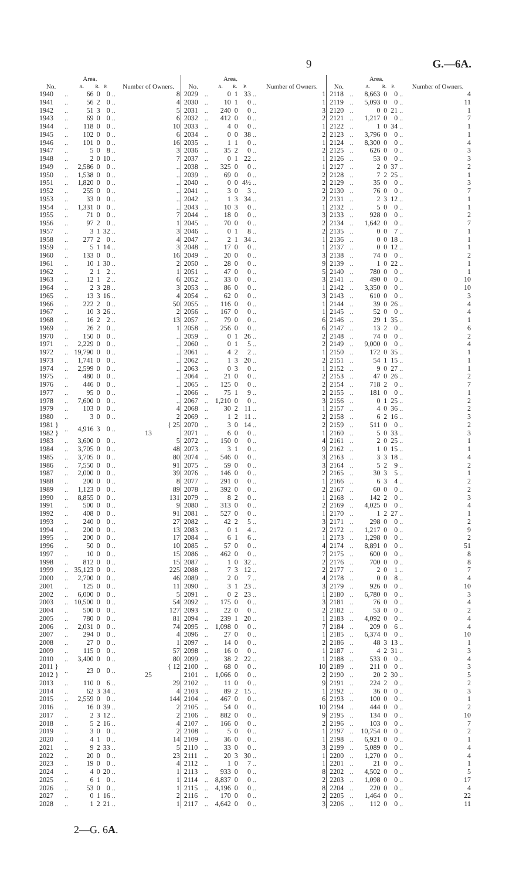9 G.—6A.
| No. | | Area. | | | | Number of Owners. |
| --- | --- | --- | --- | --- | --- | --- |
| | | A. | R. | P. | | |
| 1940 | .. | 66 | 0 | 0 | .. | 8 |
| 1941 | .. | 56 | 2 | 0 | .. | 4 |
| 1942 | .. | 51 | 3 | 0 | .. | 5 |
| 1943 | .. | 69 | 0 | 0 | .. | 6 |
| 1944 | .. | 118 | 0 | 0 | .. | 10 |
| 1945 | .. | 102 | 0 | 0 | .. | 6 |
| 1946 | .. | 101 | 0 | 0 | .. | 16 |
| 1947 | .. | 5 | 0 | 8 | .. | 3 |
| 1948 | .. | 2 | 0 | 10 | .. | 7 |
| 1949 | .. | 2,586 | 0 | 0 | .. | .. |
| 1950 | .. | 1,538 | 0 | 0 | .. | .. |
| 1951 | .. | 1,820 | 0 | 0 | .. | .. |
| 1952 | .. | 255 | 0 | 0 | .. | .. |
| 1953 | .. | 33 | 0 | 0 | .. | .. |
| 1954 | .. | 1,331 | 0 | 0 | .. | .. |
| 1955 | .. | 71 | 0 | 0 | .. | 7 |
| 1956 | .. | 97 | 2 | 0 | .. | 1 |
| 1957 | .. | 3 | 1 | 32 | .. | 3 |
| 1958 | .. | 277 | 2 | 0 | .. | 4 |
| 1959 | .. | 5 | 1 | 14 | .. | 3 |
| 1960 | .. | 133 | 0 | 0 | .. | 16 |
| 1961 | .. | 10 | 1 | 30 | .. | 2 |
| 1962 | .. | 2 | 1 | 2 | .. | 1 |
| 1963 | .. | 12 | 1 | 2 | .. | 6 |
| 1964 | .. | 2 | 3 | 28 | .. | 3 |
| 1965 | .. | 13 | 3 | 16 | .. | 4 |
| 1966 | .. | 222 | 2 | 0 | .. | 50 |
| 1967 | .. | 10 | 3 | 26 | .. | 2 |
| 1968 | .. | 16 | 2 | 2 | .. | 13 |
| 1969 | .. | 26 | 2 | 0 | .. | 1 |
| 1970 | .. | 150 | 0 | 0 | .. | .. |
| 1971 | .. | 2,229 | 0 | 0 | .. | .. |
| 1972 | .. | 19,790 | 0 | 0 | .. | .. |
| 1973 | .. | 1,741 | 0 | 0 | .. | .. |
| 1974 | .. | 2,599 | 0 | 0 | .. | .. |
| 1975 | .. | 480 | 0 | 0 | .. | .. |
| 1976 | .. | 446 | 0 | 0 | .. | .. |
| 1977 | .. | 95 | 0 | 0 | .. | .. |
| 1978 | .. | 7,600 | 0 | 0 | .. | .. |
| 1979 | .. | 103 | 0 | 0 | .. | 4 |
| 1980 | .. | 3 | 0 | 0 | .. | 2 |
| 1981 } | .. | 4,916 | 3 | 0 | .. | { 25 |
| 1982 } | | | | | | 13 |
| 1983 | .. | 3,600 | 0 | 0 | .. | 5 |
| 1984 | .. | 3,705 | 0 | 0 | .. | 48 |
| 1985 | .. | 3,705 | 0 | 0 | .. | 80 |
| 1986 | .. | 7,550 | 0 | 0 | .. | 91 |
| 1987 | .. | 2,000 | 0 | 0 | .. | 39 |
| 1988 | .. | 200 | 0 | 0 | .. | 8 |
| 1989 | .. | 1,123 | 0 | 0 | .. | 89 |
| 1990 | .. | 8,855 | 0 | 0 | .. | 131 |
| 1991 | .. | 500 | 0 | 0 | .. | 9 |
| 1992 | .. | 408 | 0 | 0 | .. | 91 |
| 1993 | .. | 240 | 0 | 0 | .. | 27 |
| 1994 | .. | 200 | 0 | 0 | .. | 13 |
| 1995 | .. | 200 | 0 | 0 | .. | 17 |
| 1996 | .. | 50 | 0 | 0 | .. | 10 |
| 1997 | .. | 10 | 0 | 0 | .. | 15 |
| 1998 | .. | 812 | 0 | 0 | .. | 15 |
| 1999 | .. | 35,123 | 0 | 0 | .. | 225 |
| 2000 | .. | 2,700 | 0 | 0 | .. | 46 |
| 2001 | .. | 125 | 0 | 0 | .. | 11 |
| 2002 | .. | 6,000 | 0 | 0 | .. | 5 |
| 2003 | .. | 10,500 | 0 | 0 | .. | 54 |
| 2004 | .. | 500 | 0 | 0 | .. | 127 |
| 2005 | .. | 780 | 0 | 0 | .. | 81 |
| 2006 | .. | 2,031 | 0 | 0 | .. | 74 |
| 2007 | .. | 294 | 0 | 0 | .. | 4 |
| 2008 | .. | 27 | 0 | 0 | .. | 1 |
| 2009 | .. | 115 | 0 | 0 | .. | 57 |
| 2010 | .. | 3,400 | 0 | 0 | .. | 80 |
| 2011 } | .. | 23 | 0 | 0 | .. | { 12 |
| 2012 } | | | | | | 25 |
| 2013 | .. | 110 | 0 | 6 | .. | 29 |
| 2014 | .. | 62 | 3 | 34 | .. | 4 |
| 2015 | .. | 2,559 | 0 | 0 | .. | 144 |
| 2016 | .. | 16 | 0 | 39 | .. | 2 |
| 2017 | .. | 2 | 3 | 12 | .. | 2 |
| 2018 | .. | 5 | 2 | 16 | .. | 4 |
| 2019 | .. | 3 | 0 | 0 | .. | 2 |
| 2020 | .. | 4 | 1 | 0 | .. | 14 |
| 2021 | .. | 9 | 2 | 33 | .. | 5 |
| 2022 | .. | 20 | 0 | 0 | .. | 23 |
| 2023 | .. | 19 | 0 | 0 | .. | 4 |
| 2024 | .. | 4 | 0 | 20 | .. | 1 |
| 2025 | .. | 6 | 1 | 0 | .. | 1 |
| 2026 | .. | 53 | 0 | 0 | .. | 1 |
| 2027 | .. | 0 | 1 | 16 | .. | 2 |
| 2028 | .. | 1 | 2 | 21 | .. | 1 |
| No. | | Area. | | | | Number of Owners. |
| --- | --- | --- | --- | --- | --- | --- |
| | | A. | R. | P. | | |
| 2029 | .. | 0 | 1 | 33 | .. | 1 |
| 2030 | .. | 10 | 1 | 0 | .. | 1 |
| 2031 | .. | 240 | 0 | 0 | .. | 3 |
| 2032 | .. | 412 | 0 | 0 | .. | 2 |
| 2033 | .. | 4 | 0 | 0 | .. | 1 |
| 2034 | .. | 0 | 0 | 38 | .. | 2 |
| 2035 | .. | 1 | 1 | 0 | .. | 1 |
| 2036 | .. | 35 | 2 | 0 | .. | 2 |
| 2037 | .. | 0 | 1 | 22 | .. | 1 |
| 2038 | .. | 325 | 0 | 0 | .. | 1 |
| 2039 | .. | 69 | 0 | 0 | .. | 2 |
| 2040 | .. | 0 | 0 | 4½ | .. | 2 |
| 2041 | .. | 3 | 0 | 3 | .. | 2 |
| 2042 | .. | 1 | 3 | 34 | .. | 2 |
| 2043 | .. | 10 | 3 | 0 | .. | 1 |
| 2044 | .. | 18 | 0 | 0 | .. | 3 |
| 2045 | .. | 70 | 0 | 0 | .. | 2 |
| 2046 | .. | 0 | 1 | 8 | .. | 2 |
| 2047 | .. | 2 | 1 | 34 | .. | 1 |
| 2048 | .. | 17 | 0 | 0 | .. | 1 |
| 2049 | .. | 20 | 0 | 0 | .. | 3 |
| 2050 | .. | 28 | 0 | 0 | .. | 9 |
| 2051 | .. | 47 | 0 | 0 | .. | 5 |
| 2052 | .. | 33 | 0 | 0 | .. | 3 |
| 2053 | .. | 86 | 0 | 0 | .. | 1 |
| 2054 | .. | 62 | 0 | 0 | .. | 3 |
| 2055 | .. | 116 | 0 | 0 | .. | 1 |
| 2056 | .. | 167 | 0 | 0 | .. | 1 |
| 2057 | .. | 79 | 0 | 0 | .. | 6 |
| 2058 | .. | 256 | 0 | 0 | .. | 6 |
| 2059 | .. | 0 | 1 | 26 | .. | 2 |
| 2060 | .. | 0 | 1 | 5 | .. | 2 |
| 2061 | .. | 4 | 2 | 2 | .. | 1 |
| 2062 | .. | 1 | 3 | 20 | .. | 2 |
| 2063 | .. | 0 | 3 | 0 | .. | 1 |
| 2064 | .. | 21 | 0 | 0 | .. | 2 |
| 2065 | .. | 125 | 0 | 0 | .. | 2 |
| 2066 | .. | 75 | 1 | 9 | .. | 2 |
| 2067 | .. | 1,210 | 0 | 0 | .. | 3 |
| 2068 | .. | 30 | 2 | 11 | .. | 1 |
| 2069 | .. | 1 | 2 | 11 | .. | 2 |
| 2070 | .. | 3 | 0 | 14 | .. | 2 |
| 2071 | .. | 6 | 0 | 0 | .. | 1 |
| 2072 | .. | 150 | 0 | 0 | .. | 4 |
| 2073 | .. | 3 | 1 | 0 | .. | 9 |
| 2074 | .. | 546 | 0 | 0 | .. | 3 |
| 2075 | .. | 59 | 0 | 0 | .. | 3 |
| 2076 | .. | 146 | 0 | 0 | .. | 2 |
| 2077 | .. | 291 | 0 | 0 | .. | 1 |
| 2078 | .. | 392 | 0 | 0 | .. | 2 |
| 2079 | .. | 8 | 2 | 0 | .. | 1 |
| 2080 | .. | 313 | 0 | 0 | .. | 2 |
| 2081 | .. | 527 | 0 | 0 | .. | 1 |
| 2082 | .. | 42 | 2 | 5 | .. | 3 |
| 2083 | .. | 0 | 1 | 4 | .. | 2 |
| 2084 | .. | 6 | 1 | 6 | .. | 1 |
| 2085 | .. | 57 | 0 | 0 | .. | 4 |
| 2086 | .. | 462 | 0 | 0 | .. | 7 |
| 2087 | .. | 1 | 0 | 32 | .. | 2 |
| 2088 | .. | 7 | 3 | 12 | .. | 2 |
| 2089 | .. | 2 | 0 | 7 | .. | 4 |
| 2090 | .. | 3 | 1 | 23 | .. | 3 |
| 2091 | .. | 0 | 2 | 23 | .. | 1 |
| 2092 | .. | 175 | 0 | 0 | .. | 3 |
| 2093 | .. | 22 | 0 | 0 | .. | 2 |
| 2094 | .. | 239 | 1 | 20 | .. | 1 |
| 2095 | .. | 1,098 | 0 | 0 | .. | 7 |
| 2096 | .. | 27 | 0 | 0 | .. | 1 |
| 2097 | .. | 14 | 0 | 0 | .. | 2 |
| 2098 | .. | 16 | 0 | 0 | .. | 1 |
| 2099 | .. | 38 | 2 | 22 | .. | 1 |
| 2100 | .. | 68 | 0 | 0 | .. | 10 |
| 2101 | .. | 1,066 | 0 | 0 | .. | 2 |
| 2102 | .. | 11 | 0 | 0 | .. | 9 |
| 2103 | .. | 89 | 2 | 15 | .. | 1 |
| 2104 | .. | 467 | 0 | 0 | .. | 6 |
| 2105 | .. | 54 | 0 | 0 | .. | 10 |
| 2106 | .. | 882 | 0 | 0 | .. | 9 |
| 2107 | .. | 166 | 0 | 0 | .. | 2 |
| 2108 | .. | 5 | 0 | 0 | .. | 1 |
| 2109 | .. | 36 | 0 | 0 | .. | 1 |
| 2110 | .. | 33 | 0 | 0 | .. | 3 |
| 2111 | .. | 20 | 3 | 30 | .. | 1 |
| 2112 | .. | 1 | 0 | 7 | .. | 1 |
| 2113 | .. | 933 | 0 | 0 | .. | 8 |
| 2114 | .. | 8,837 | 0 | 0 | .. | 2 |
| 2115 | .. | 4,196 | 0 | 0 | .. | 8 |
| 2116 | .. | 170 | 0 | 0 | .. | 2 |
| 2117 | .. | 4,642 | 0 | 0 | .. | 3 |
| No. | | Area. | | | | Number of Owners. |
| --- | --- | --- | --- | --- | --- | --- |
| | | A. | R. | P. | | |
| 2118 | .. | 8,663 | 0 | 0 | .. | 4 |
| 2119 | .. | 5,093 | 0 | 0 | .. | 11 |
| 2120 | .. | 0 | 0 | 21 | .. | 1 |
| 2121 | .. | 1,217 | 0 | 0 | .. | 7 |
| 2122 | .. | 1 | 0 | 34 | .. | 1 |
| 2123 | .. | 3,796 | 0 | 0 | .. | 1 |
| 2124 | .. | 8,300 | 0 | 0 | .. | 4 |
| 2125 | .. | 626 | 0 | 0 | .. | 3 |
| 2126 | .. | 53 | 0 | 0 | .. | 3 |
| 2127 | .. | 2 | 0 | 37 | .. | 2 |
| 2128 | .. | 7 | 2 | 25 | .. | 1 |
| 2129 | .. | 35 | 0 | 0 | .. | 3 |
| 2130 | .. | 76 | 0 | 0 | .. | 7 |
| 2131 | .. | 2 | 3 | 12 | .. | 1 |
| 2132 | .. | 5 | 0 | 0 | .. | 1 |
| 2133 | .. | 928 | 0 | 0 | .. | 2 |
| 2134 | .. | 1,642 | 0 | 0 | .. | 7 |
| 2135 | .. | 0 | 0 | 7 | .. | 1 |
| 2136 | .. | 0 | 0 | 18 | .. | 1 |
| 2137 | .. | 0 | 0 | 12 | .. | 1 |
| 2138 | .. | 74 | 0 | 0 | .. | 2 |
| 2139 | .. | 1 | 0 | 22 | .. | 1 |
| 2140 | .. | 780 | 0 | 0 | .. | 1 |
| 2141 | .. | 490 | 0 | 0 | .. | 10 |
| 2142 | .. | 3,350 | 0 | 0 | .. | 10 |
| 2143 | .. | 610 | 0 | 0 | .. | 3 |
| 2144 | .. | 39 | 0 | 26 | .. | 4 |
| 2145 | .. | 52 | 0 | 0 | .. | 4 |
| 2146 | .. | 29 | 1 | 35 | .. | 1 |
| 2147 | .. | 13 | 2 | 0 | .. | 6 |
| 2148 | .. | 74 | 0 | 0 | .. | 2 |
| 2149 | .. | 9,000 | 0 | 0 | .. | 4 |
| 2150 | .. | 172 | 0 | 35 | .. | 1 |
| 2151 | .. | 54 | 1 | 15 | .. | 1 |
| 2152 | .. | 9 | 0 | 27 | .. | 1 |
| 2153 | .. | 47 | 0 | 26 | .. | 2 |
| 2154 | .. | 718 | 2 | 0 | .. | 7 |
| 2155 | .. | 181 | 0 | 0 | .. | 1 |
| 2156 | .. | 0 | 1 | 25 | .. | 2 |
| 2157 | .. | 4 | 0 | 36 | .. | 2 |
| 2158 | .. | 6 | 2 | 16 | .. | 3 |
| 2159 | .. | 511 | 0 | 0 | .. | 2 |
| 2160 | .. | 5 | 0 | 33 | .. | 3 |
| 2161 | .. | 2 | 0 | 25 | .. | 1 |
| 2162 | .. | 1 | 0 | 15 | .. | 1 |
| 2163 | .. | 3 | 3 | 18 | .. | 4 |
| 2164 | .. | 5 | 2 | 9 | .. | 2 |
| 2165 | .. | 30 | 3 | 5 | .. | 1 |
| 2166 | .. | 6 | 3 | 4 | .. | 2 |
| 2167 | .. | 60 | 0 | 0 | .. | 2 |
| 2168 | .. | 142 | 2 | 0 | .. | 3 |
| 2169 | .. | 4,025 | 0 | 0 | .. | 4 |
| 2170 | .. | 1 | 2 | 27 | .. | 1 |
| 2171 | .. | 298 | 0 | 0 | .. | 2 |
| 2172 | .. | 1,217 | 0 | 0 | .. | 9 |
| 2173 | .. | 1,298 | 0 | 0 | .. | 2 |
| 2174 | .. | 8,891 | 0 | 0 | .. | 51 |
| 2175 | .. | 600 | 0 | 0 | .. | 8 |
| 2176 | .. | 700 | 0 | 0 | .. | 8 |
| 2177 | .. | 2 | 0 | 1 | .. | 7 |
| 2178 | .. | 0 | 0 | 8 | .. | 4 |
| 2179 | .. | 926 | 0 | 0 | .. | 10 |
| 2180 | .. | 6,780 | 0 | 0 | .. | 3 |
| 2181 | .. | 76 | 0 | 0 | .. | 4 |
| 2182 | .. | 53 | 0 | 0 | .. | 2 |
| 2183 | .. | 4,092 | 0 | 0 | .. | 4 |
| 2184 | .. | 209 | 0 | 6 | .. | 4 |
| 2185 | .. | 6,374 | 0 | 0 | .. | 10 |
| 2186 | .. | 48 | 3 | 13 | .. | 1 |
| 2187 | .. | 4 | 2 | 31 | .. | 3 |
| 2188 | .. | 533 | 0 | 0 | .. | 4 |
| 2189 | .. | 211 | 0 | 0 | .. | 3 |
| 2190 | .. | 20 | 2 | 30 | .. | 5 |
| 2191 | .. | 224 | 2 | 0 | .. | 2 |
| 2192 | .. | 36 | 0 | 0 | .. | 3 |
| 2193 | .. | 100 | 0 | 0 | .. | 1 |
| 2194 | .. | 444 | 0 | 0 | .. | 2 |
| 2195 | .. | 134 | 0 | 0 | .. | 10 |
| 2196 | .. | 103 | 0 | 0 | .. | 7 |
| 2197 | .. | 10,754 | 0 | 0 | .. | 2 |
| 2198 | .. | 6,921 | 0 | 0 | .. | 1 |
| 2199 | .. | 5,089 | 0 | 0 | .. | 4 |
| 2200 | .. | 1,270 | 0 | 0 | .. | 4 |
| 2201 | .. | 21 | 0 | 0 | .. | 1 |
| 2202 | .. | 4,502 | 0 | 0 | .. | 5 |
| 2203 | .. | 1,098 | 0 | 0 | .. | 17 |
| 2204 | .. | 220 | 0 | 0 | .. | 4 |
| 2205 | .. | 1,464 | 0 | 0 | .. | 22 |
| 2206 | .. | 112 | 0 | 0 | .. | 11 |
2—G. 6A.